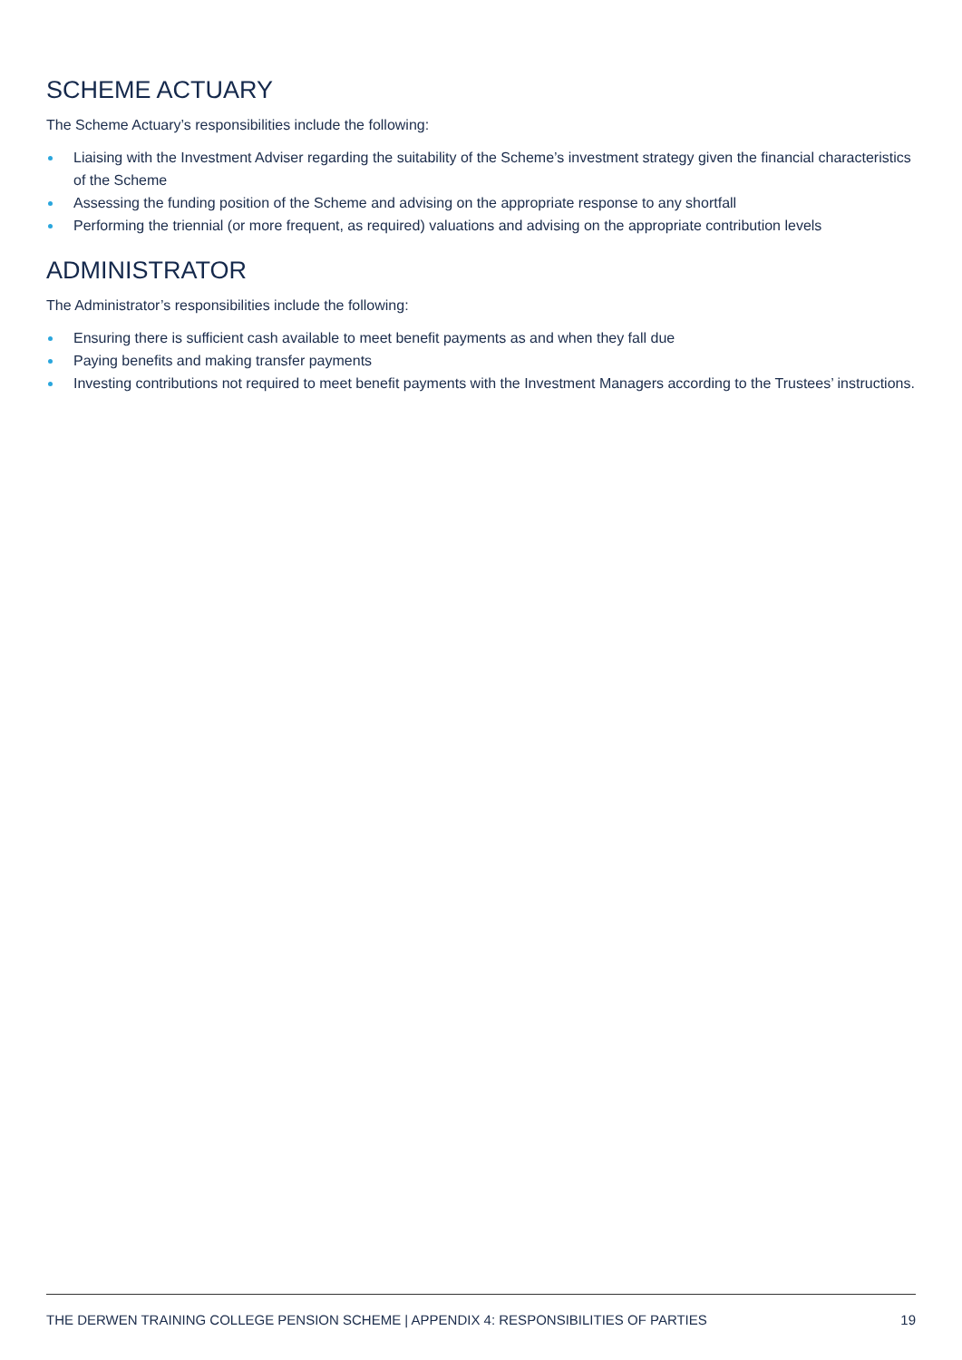SCHEME ACTUARY
The Scheme Actuary’s responsibilities include the following:
Liaising with the Investment Adviser regarding the suitability of the Scheme’s investment strategy given the financial characteristics of the Scheme
Assessing the funding position of the Scheme and advising on the appropriate response to any shortfall
Performing the triennial (or more frequent, as required) valuations and advising on the appropriate contribution levels
ADMINISTRATOR
The Administrator’s responsibilities include the following:
Ensuring there is sufficient cash available to meet benefit payments as and when they fall due
Paying benefits and making transfer payments
Investing contributions not required to meet benefit payments with the Investment Managers according to the Trustees’ instructions.
THE DERWEN TRAINING COLLEGE PENSION SCHEME | APPENDIX 4: RESPONSIBILITIES OF PARTIES 19